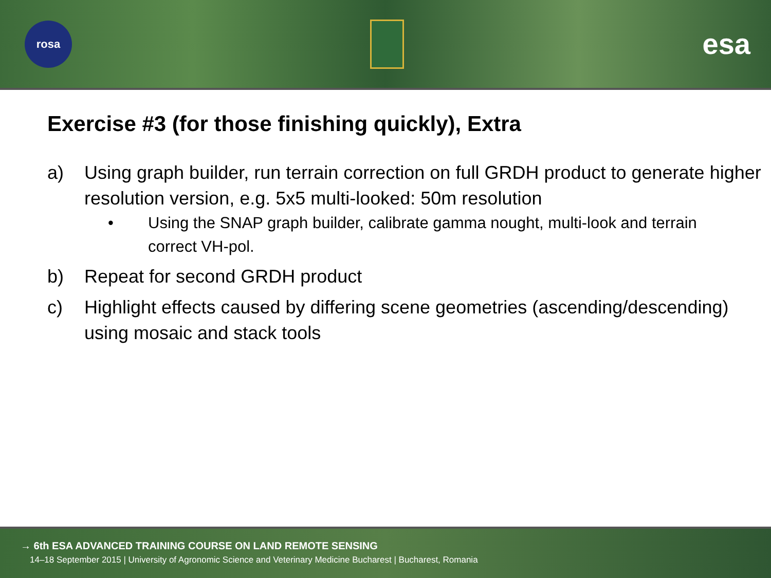rosa
esa
Exercise #3 (for those finishing quickly), Extra
a) Using graph builder, run terrain correction on full GRDH product to generate higher resolution version, e.g. 5x5 multi-looked: 50m resolution
• Using the SNAP graph builder, calibrate gamma nought, multi-look and terrain correct VH-pol.
b) Repeat for second GRDH product
c) Highlight effects caused by differing scene geometries (ascending/descending) using mosaic and stack tools
→ 6th ESA ADVANCED TRAINING COURSE ON LAND REMOTE SENSING
14–18 September 2015 | University of Agronomic Science and Veterinary Medicine Bucharest | Bucharest, Romania